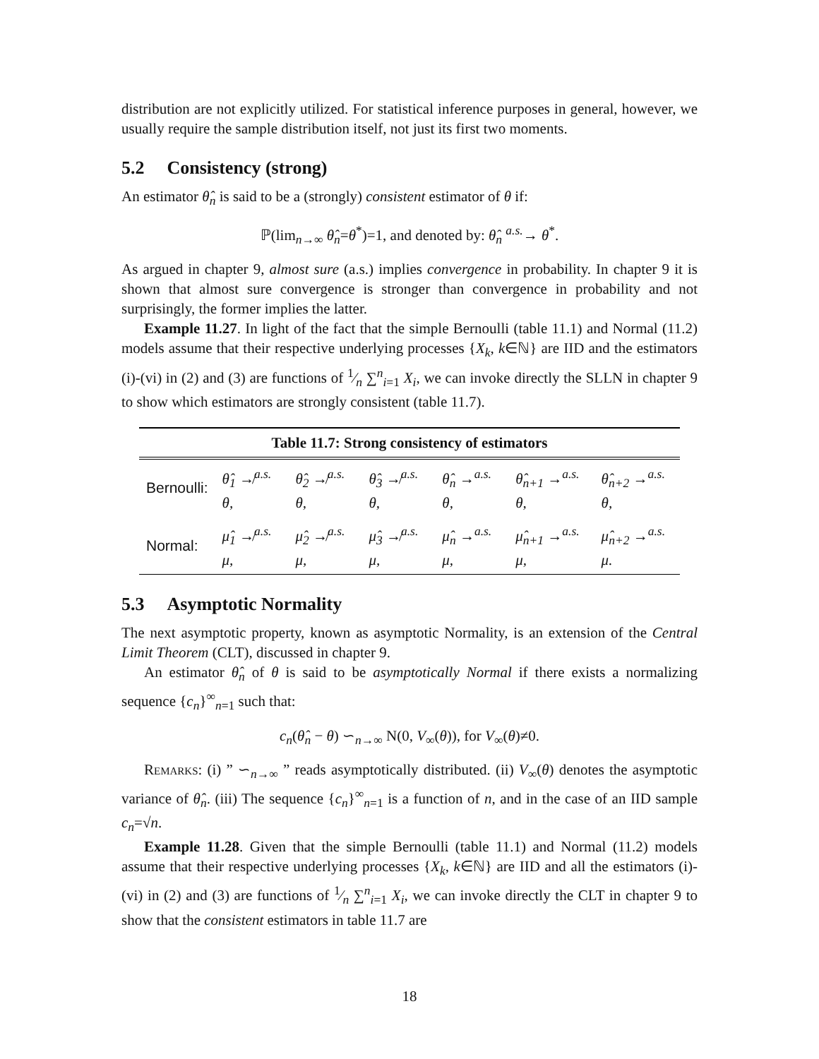distribution are not explicitly utilized. For statistical inference purposes in general, however, we usually require the sample distribution itself, not just its first two moments.
5.2 Consistency (strong)
An estimator θ̂<sub>n</sub> is said to be a (strongly) consistent estimator of θ if:
ℙ(lim<sub>n→∞</sub> θ̂<sub>n</sub>=θ<sup>*</sup>)=1, and denoted by: θ̂<sub>n</sub> <sup>a.s.</sup>→ θ<sup>*</sup>.
As argued in chapter 9, almost sure (a.s.) implies convergence in probability. In chapter 9 it is shown that almost sure convergence is stronger than convergence in probability and not surprisingly, the former implies the latter.
Example 11.27. In light of the fact that the simple Bernoulli (table 11.1) and Normal (11.2) models assume that their respective underlying processes {X<sub>k</sub>, k∈ℕ} are IID and the estimators (i)-(vi) in (2) and (3) are functions of 1⁄n ∑<sup>n</sup><sub>i=1</sub> X<sub>i</sub>, we can invoke directly the SLLN in chapter 9 to show which estimators are strongly consistent (table 11.7).
| Table 11.7: Strong consistency of estimators | | | | | | |
| --- | --- | --- | --- | --- | --- | --- |
| Bernoulli: | θ̂<sub>1</sub> ↛<sup>a.s.</sup> θ, | θ̂<sub>2</sub> ↛<sup>a.s.</sup> θ, | θ̂<sub>3</sub> ↛<sup>a.s.</sup> θ, | θ̂<sub>n</sub> →<sup>a.s.</sup> θ, | θ̂<sub>n+1</sub> →<sup>a.s.</sup> θ, | θ̂<sub>n+2</sub> →<sup>a.s.</sup> θ, |
| Normal: | μ̂<sub>1</sub> ↛<sup>a.s.</sup> μ, | μ̂<sub>2</sub> ↛<sup>a.s.</sup> μ, | μ̂<sub>3</sub> ↛<sup>a.s.</sup> μ, | μ̂<sub>n</sub> →<sup>a.s.</sup> μ, | μ̂<sub>n+1</sub> →<sup>a.s.</sup> μ, | μ̂<sub>n+2</sub> →<sup>a.s.</sup> μ. |
5.3 Asymptotic Normality
The next asymptotic property, known as asymptotic Normality, is an extension of the Central Limit Theorem (CLT), discussed in chapter 9.
An estimator θ̂<sub>n</sub> of θ is said to be asymptotically Normal if there exists a normalizing sequence {c<sub>n</sub>}<sup>∞</sup><sub>n=1</sub> such that:
c<sub>n</sub>(θ̂<sub>n</sub> − θ) ∽<sub>n→∞</sub> N(0, V<sub>∞</sub>(θ)), for V<sub>∞</sub>(θ)≠0.
Remarks: (i) ” ∽<sub>n→∞</sub> ” reads asymptotically distributed. (ii) V<sub>∞</sub>(θ) denotes the asymptotic variance of θ̂<sub>n</sub>. (iii) The sequence {c<sub>n</sub>}<sup>∞</sup><sub>n=1</sub> is a function of n, and in the case of an IID sample c<sub>n</sub>=√n.
Example 11.28. Given that the simple Bernoulli (table 11.1) and Normal (11.2) models assume that their respective underlying processes {X<sub>k</sub>, k∈ℕ} are IID and all the estimators (i)-(vi) in (2) and (3) are functions of 1⁄n ∑<sup>n</sup><sub>i=1</sub> X<sub>i</sub>, we can invoke directly the CLT in chapter 9 to show that the consistent estimators in table 11.7 are
18